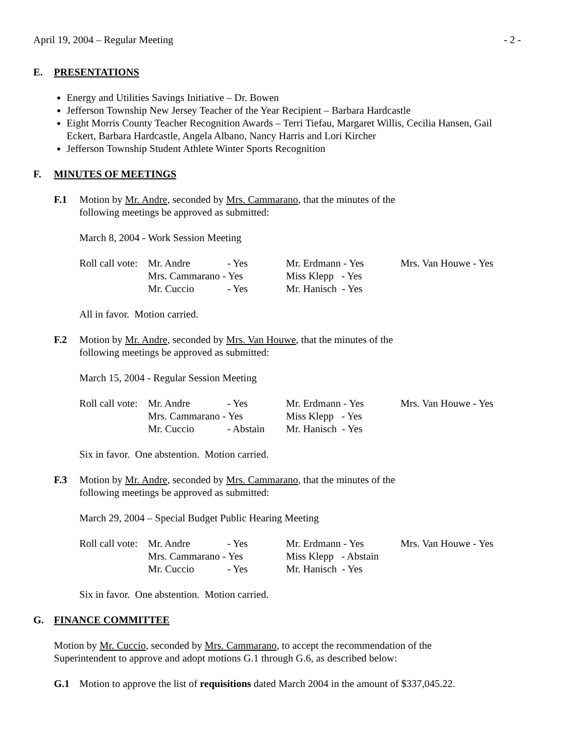April 19, 2004 – Regular Meeting - 2 -
E. PRESENTATIONS
Energy and Utilities Savings Initiative – Dr. Bowen
Jefferson Township New Jersey Teacher of the Year Recipient – Barbara Hardcastle
Eight Morris County Teacher Recognition Awards – Terri Tiefau, Margaret Willis, Cecilia Hansen, Gail Eckert, Barbara Hardcastle, Angela Albano, Nancy Harris and Lori Kircher
Jefferson Township Student Athlete Winter Sports Recognition
F. MINUTES OF MEETINGS
F.1 Motion by Mr. Andre, seconded by Mrs. Cammarano, that the minutes of the
following meetings be approved as submitted:
March 8, 2004 - Work Session Meeting
| Roll call vote: | Mr. Andre | - Yes | Mr. Erdmann - Yes | Mrs. Van Houwe - Yes |
| | Mrs. Cammarano - Yes | | Miss Klepp - Yes | |
| | Mr. Cuccio | - Yes | Mr. Hanisch - Yes | |
All in favor. Motion carried.
F.2 Motion by Mr. Andre, seconded by Mrs. Van Houwe, that the minutes of the
following meetings be approved as submitted:
March 15, 2004 - Regular Session Meeting
| Roll call vote: | Mr. Andre | - Yes | Mr. Erdmann - Yes | Mrs. Van Houwe - Yes |
| | Mrs. Cammarano - Yes | | Miss Klepp - Yes | |
| | Mr. Cuccio | - Abstain | Mr. Hanisch - Yes | |
Six in favor. One abstention. Motion carried.
F.3 Motion by Mr. Andre, seconded by Mrs. Cammarano, that the minutes of the
following meetings be approved as submitted:
March 29, 2004 – Special Budget Public Hearing Meeting
| Roll call vote: | Mr. Andre | - Yes | Mr. Erdmann - Yes | Mrs. Van Houwe - Yes |
| | Mrs. Cammarano - Yes | | Miss Klepp - Abstain | |
| | Mr. Cuccio | - Yes | Mr. Hanisch - Yes | |
Six in favor. One abstention. Motion carried.
G. FINANCE COMMITTEE
Motion by Mr. Cuccio, seconded by Mrs. Cammarano, to accept the recommendation of the
Superintendent to approve and adopt motions G.1 through G.6, as described below:
G.1 Motion to approve the list of requisitions dated March 2004 in the amount of $337,045.22.